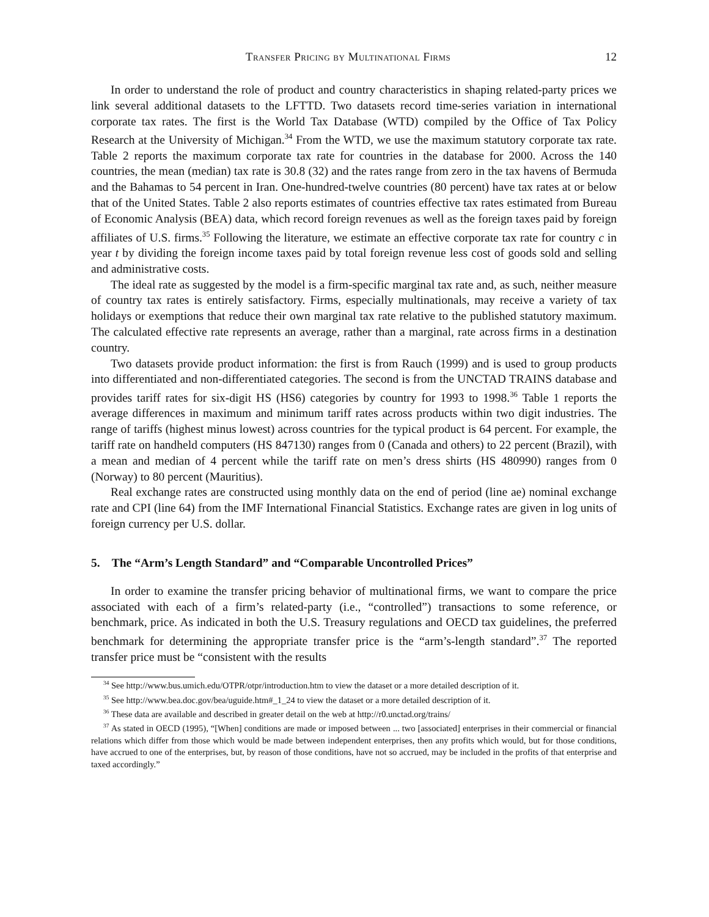Transfer Pricing by Multinational Firms 12
In order to understand the role of product and country characteristics in shaping related-party prices we link several additional datasets to the LFTTD. Two datasets record time-series variation in international corporate tax rates. The first is the World Tax Database (WTD) compiled by the Office of Tax Policy Research at the University of Michigan.<sup>34</sup> From the WTD, we use the maximum statutory corporate tax rate. Table 2 reports the maximum corporate tax rate for countries in the database for 2000. Across the 140 countries, the mean (median) tax rate is 30.8 (32) and the rates range from zero in the tax havens of Bermuda and the Bahamas to 54 percent in Iran. One-hundred-twelve countries (80 percent) have tax rates at or below that of the United States. Table 2 also reports estimates of countries effective tax rates estimated from Bureau of Economic Analysis (BEA) data, which record foreign revenues as well as the foreign taxes paid by foreign affiliates of U.S. firms.<sup>35</sup> Following the literature, we estimate an effective corporate tax rate for country c in year t by dividing the foreign income taxes paid by total foreign revenue less cost of goods sold and selling and administrative costs.
The ideal rate as suggested by the model is a firm-specific marginal tax rate and, as such, neither measure of country tax rates is entirely satisfactory. Firms, especially multinationals, may receive a variety of tax holidays or exemptions that reduce their own marginal tax rate relative to the published statutory maximum. The calculated effective rate represents an average, rather than a marginal, rate across firms in a destination country.
Two datasets provide product information: the first is from Rauch (1999) and is used to group products into differentiated and non-differentiated categories. The second is from the UNCTAD TRAINS database and provides tariff rates for six-digit HS (HS6) categories by country for 1993 to 1998.<sup>36</sup> Table 1 reports the average differences in maximum and minimum tariff rates across products within two digit industries. The range of tariffs (highest minus lowest) across countries for the typical product is 64 percent. For example, the tariff rate on handheld computers (HS 847130) ranges from 0 (Canada and others) to 22 percent (Brazil), with a mean and median of 4 percent while the tariff rate on men’s dress shirts (HS 480990) ranges from 0 (Norway) to 80 percent (Mauritius).
Real exchange rates are constructed using monthly data on the end of period (line ae) nominal exchange rate and CPI (line 64) from the IMF International Financial Statistics. Exchange rates are given in log units of foreign currency per U.S. dollar.
5. The “Arm’s Length Standard” and “Comparable Uncontrolled Prices”
In order to examine the transfer pricing behavior of multinational firms, we want to compare the price associated with each of a firm’s related-party (i.e., “controlled”) transactions to some reference, or benchmark, price. As indicated in both the U.S. Treasury regulations and OECD tax guidelines, the preferred benchmark for determining the appropriate transfer price is the “arm’s-length standard”.<sup>37</sup> The reported transfer price must be “consistent with the results
<sup>34</sup> See http://www.bus.umich.edu/OTPR/otpr/introduction.htm to view the dataset or a more detailed description of it.
<sup>35</sup> See http://www.bea.doc.gov/bea/uguide.htm#_1_24 to view the dataset or a more detailed description of it.
<sup>36</sup> These data are available and described in greater detail on the web at http://r0.unctad.org/trains/
<sup>37</sup> As stated in OECD (1995), “[When] conditions are made or imposed between ... two [associated] enterprises in their commercial or financial relations which differ from those which would be made between independent enterprises, then any profits which would, but for those conditions, have accrued to one of the enterprises, but, by reason of those conditions, have not so accrued, may be included in the profits of that enterprise and taxed accordingly.”